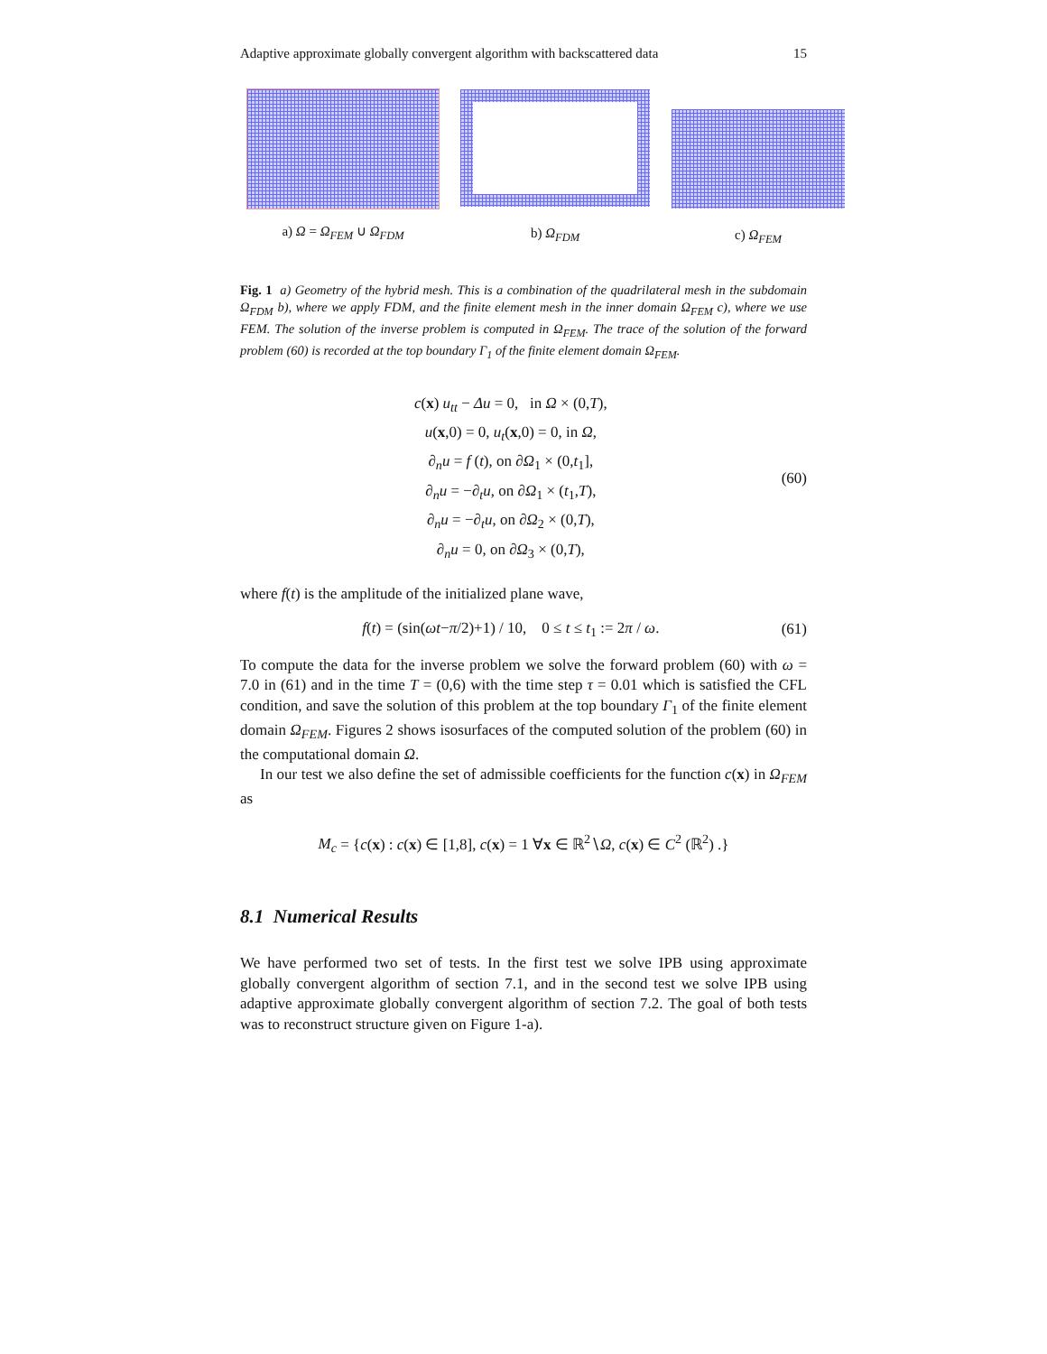Adaptive approximate globally convergent algorithm with backscattered data 15
a) Ω = Ω<sub>FEM</sub> ∪ Ω<sub>FDM</sub>
b) Ω<sub>FDM</sub> c) Ω<sub>FEM</sub>
Fig. 1 a) Geometry of the hybrid mesh. This is a combination of the quadrilateral mesh in the subdomain Ω<sub>FDM</sub> b), where we apply FDM, and the finite element mesh in the inner domain Ω<sub>FEM</sub> c), where we use FEM. The solution of the inverse problem is computed in Ω<sub>FEM</sub>. The trace of the solution of the forward problem (60) is recorded at the top boundary Γ<sub>1</sub> of the finite element domain Ω<sub>FEM</sub>.
c(x) u<sub>tt</sub> − Δu = 0, in Ω × (0,T),
u(x,0) = 0, u<sub>t</sub>(x,0) = 0, in Ω,
∂<sub>n</sub>u = f (t), on ∂Ω<sub>1</sub> × (0,t<sub>1</sub>],
∂<sub>n</sub>u = −∂<sub>t</sub>u, on ∂Ω<sub>1</sub> × (t<sub>1</sub>,T),
∂<sub>n</sub>u = −∂<sub>t</sub>u, on ∂Ω<sub>2</sub> × (0,T),
∂<sub>n</sub>u = 0, on ∂Ω<sub>3</sub> × (0,T),
(60)
where f(t) is the amplitude of the initialized plane wave,
f(t) = (sin(ωt−π/2)+1) / 10, 0 ≤ t ≤ t<sub>1</sub> := 2π / ω.
(61)
To compute the data for the inverse problem we solve the forward problem (60) with ω = 7.0 in (61) and in the time T = (0,6) with the time step τ = 0.01 which is satisfied the CFL condition, and save the solution of this problem at the top boundary Γ<sub>1</sub> of the finite element domain Ω<sub>FEM</sub>. Figures 2 shows isosurfaces of the computed solution of the problem (60) in the computational domain Ω.
In our test we also define the set of admissible coefficients for the function c(x) in Ω<sub>FEM</sub> as
M<sub>c</sub> = {c(x) : c(x) ∈ [1,8], c(x) = 1 ∀x ∈ ℝ<sup>2</sup>∖Ω, c(x) ∈ C<sup>2</sup> (ℝ<sup>2</sup>) .}
8.1 Numerical Results
We have performed two set of tests. In the first test we solve IPB using approximate globally convergent algorithm of section 7.1, and in the second test we solve IPB using adaptive approximate globally convergent algorithm of section 7.2. The goal of both tests was to reconstruct structure given on Figure 1-a).